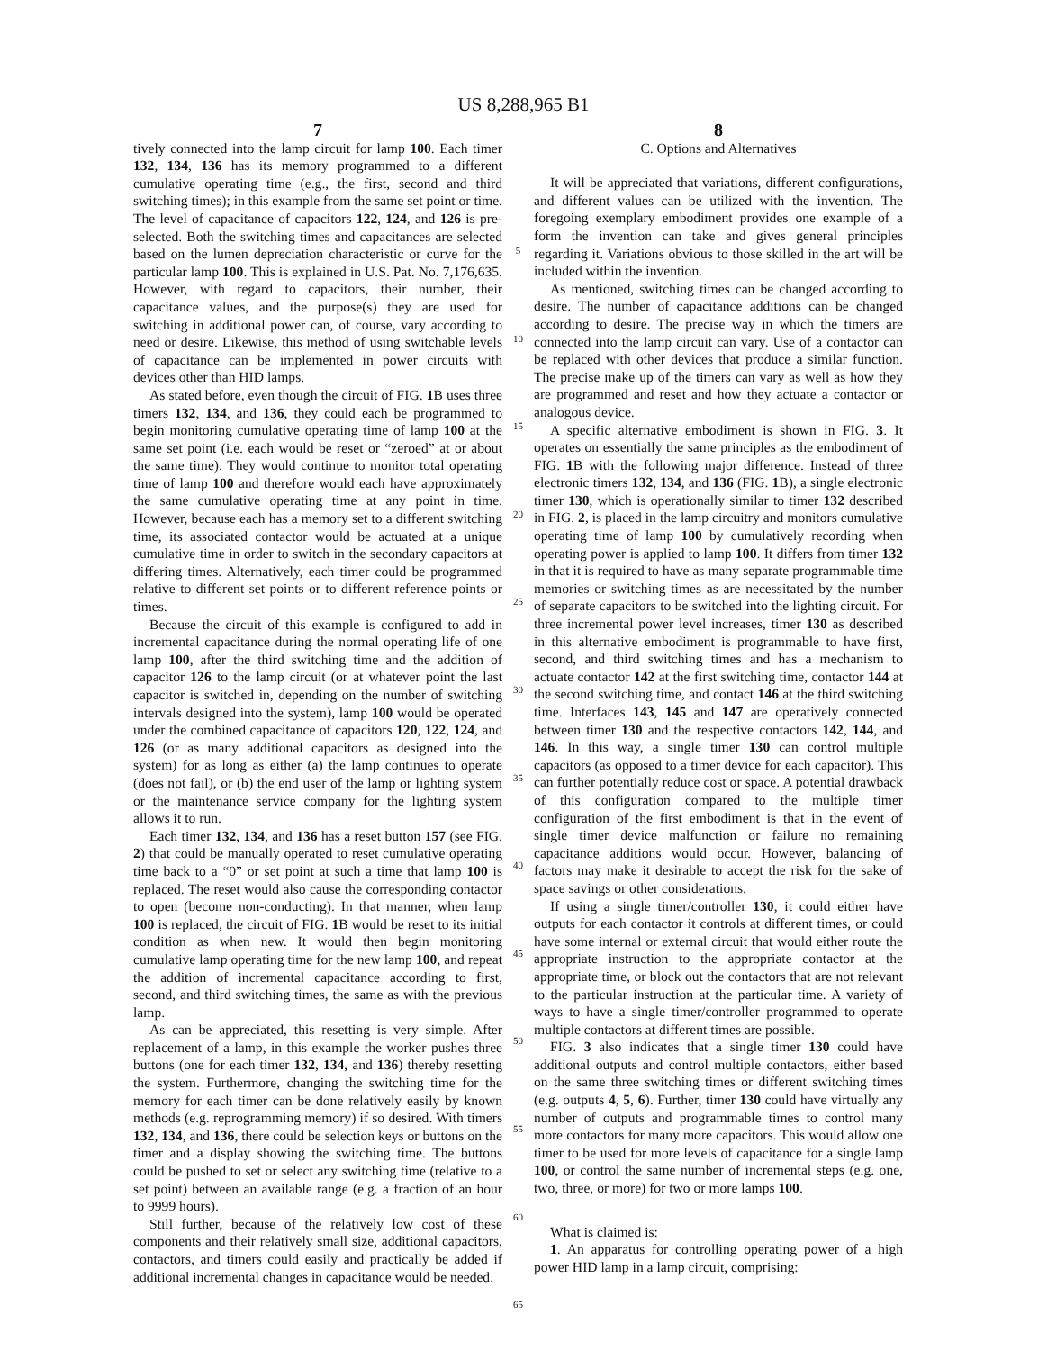US 8,288,965 B1
7
tively connected into the lamp circuit for lamp 100. Each timer 132, 134, 136 has its memory programmed to a different cumulative operating time (e.g., the first, second and third switching times); in this example from the same set point or time. The level of capacitance of capacitors 122, 124, and 126 is pre-selected. Both the switching times and capacitances are selected based on the lumen depreciation characteristic or curve for the particular lamp 100. This is explained in U.S. Pat. No. 7,176,635. However, with regard to capacitors, their number, their capacitance values, and the purpose(s) they are used for switching in additional power can, of course, vary according to need or desire. Likewise, this method of using switchable levels of capacitance can be implemented in power circuits with devices other than HID lamps.
As stated before, even though the circuit of FIG. 1 B uses three timers 132, 134, and 136, they could each be programmed to begin monitoring cumulative operating time of lamp 100 at the same set point (i.e. each would be reset or “zeroed” at or about the same time). They would continue to monitor total operating time of lamp 100 and therefore would each have approximately the same cumulative operating time at any point in time. However, because each has a memory set to a different switching time, its associated contactor would be actuated at a unique cumulative time in order to switch in the secondary capacitors at differing times. Alternatively, each timer could be programmed relative to different set points or to different reference points or times.
Because the circuit of this example is configured to add in incremental capacitance during the normal operating life of one lamp 100, after the third switching time and the addition of capacitor 126 to the lamp circuit (or at whatever point the last capacitor is switched in, depending on the number of switching intervals designed into the system), lamp 100 would be operated under the combined capacitance of capacitors 120, 122, 124, and 126 (or as many additional capacitors as designed into the system) for as long as either (a) the lamp continues to operate (does not fail), or (b) the end user of the lamp or lighting system or the maintenance service company for the lighting system allows it to run.
Each timer 132, 134, and 136 has a reset button 157 (see FIG. 2) that could be manually operated to reset cumulative operating time back to a “0” or set point at such a time that lamp 100 is replaced. The reset would also cause the corresponding contactor to open (become non-conducting). In that manner, when lamp 100 is replaced, the circuit of FIG. 1 B would be reset to its initial condition as when new. It would then begin monitoring cumulative lamp operating time for the new lamp 100, and repeat the addition of incremental capacitance according to first, second, and third switching times, the same as with the previous lamp.
As can be appreciated, this resetting is very simple. After replacement of a lamp, in this example the worker pushes three buttons (one for each timer 132, 134, and 136) thereby resetting the system. Furthermore, changing the switching time for the memory for each timer can be done relatively easily by known methods (e.g. reprogramming memory) if so desired. With timers 132, 134, and 136, there could be selection keys or buttons on the timer and a display showing the switching time. The buttons could be pushed to set or select any switching time (relative to a set point) between an available range (e.g. a fraction of an hour to 9999 hours).
Still further, because of the relatively low cost of these components and their relatively small size, additional capacitors, contactors, and timers could easily and practically be added if additional incremental changes in capacitance would be needed.
5
10
15
20
25
30
35
40
45
50
55
60
65
8
C. Options and Alternatives
It will be appreciated that variations, different configurations, and different values can be utilized with the invention. The foregoing exemplary embodiment provides one example of a form the invention can take and gives general principles regarding it. Variations obvious to those skilled in the art will be included within the invention.
As mentioned, switching times can be changed according to desire. The number of capacitance additions can be changed according to desire. The precise way in which the timers are connected into the lamp circuit can vary. Use of a contactor can be replaced with other devices that produce a similar function. The precise make up of the timers can vary as well as how they are programmed and reset and how they actuate a contactor or analogous device.
A specific alternative embodiment is shown in FIG. 3. It operates on essentially the same principles as the embodiment of FIG. 1 B with the following major difference. Instead of three electronic timers 132, 134, and 136 (FIG. 1 B), a single electronic timer 130, which is operationally similar to timer 132 described in FIG. 2, is placed in the lamp circuitry and monitors cumulative operating time of lamp 100 by cumulatively recording when operating power is applied to lamp 100. It differs from timer 132 in that it is required to have as many separate programmable time memories or switching times as are necessitated by the number of separate capacitors to be switched into the lighting circuit. For three incremental power level increases, timer 130 as described in this alternative embodiment is programmable to have first, second, and third switching times and has a mechanism to actuate contactor 142 at the first switching time, contactor 144 at the second switching time, and contact 146 at the third switching time. Interfaces 143, 145 and 147 are operatively connected between timer 130 and the respective contactors 142, 144, and 146. In this way, a single timer 130 can control multiple capacitors (as opposed to a timer device for each capacitor). This can further potentially reduce cost or space. A potential drawback of this configuration compared to the multiple timer configuration of the first embodiment is that in the event of single timer device malfunction or failure no remaining capacitance additions would occur. However, balancing of factors may make it desirable to accept the risk for the sake of space savings or other considerations.
If using a single timer/controller 130, it could either have outputs for each contactor it controls at different times, or could have some internal or external circuit that would either route the appropriate instruction to the appropriate contactor at the appropriate time, or block out the contactors that are not relevant to the particular instruction at the particular time. A variety of ways to have a single timer/controller programmed to operate multiple contactors at different times are possible.
FIG. 3 also indicates that a single timer 130 could have additional outputs and control multiple contactors, either based on the same three switching times or different switching times (e.g. outputs 4, 5, 6). Further, timer 130 could have virtually any number of outputs and programmable times to control many more contactors for many more capacitors. This would allow one timer to be used for more levels of capacitance for a single lamp 100, or control the same number of incremental steps (e.g. one, two, three, or more) for two or more lamps 100.
What is claimed is:
1. An apparatus for controlling operating power of a high power HID lamp in a lamp circuit, comprising: